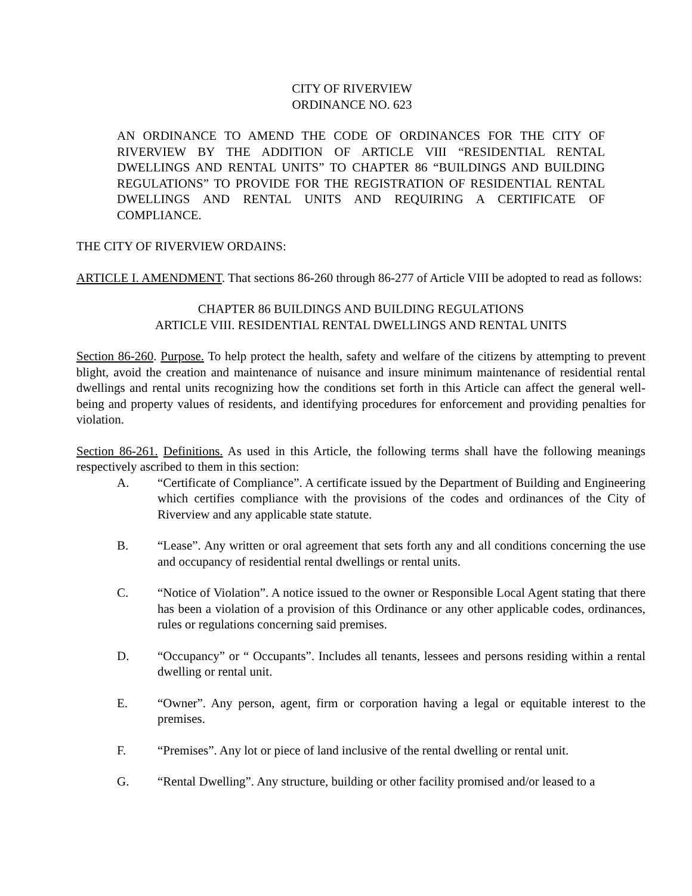CITY OF RIVERVIEW
ORDINANCE NO. 623
AN ORDINANCE TO AMEND THE CODE OF ORDINANCES FOR THE CITY OF RIVERVIEW BY THE ADDITION OF ARTICLE VIII “RESIDENTIAL RENTAL DWELLINGS AND RENTAL UNITS” TO CHAPTER 86 “BUILDINGS AND BUILDING REGULATIONS” TO PROVIDE FOR THE REGISTRATION OF RESIDENTIAL RENTAL DWELLINGS AND RENTAL UNITS AND REQUIRING A CERTIFICATE OF COMPLIANCE.
THE CITY OF RIVERVIEW ORDAINS:
ARTICLE I. AMENDMENT. That sections 86-260 through 86-277 of Article VIII be adopted to read as follows:
CHAPTER 86 BUILDINGS AND BUILDING REGULATIONS
ARTICLE VIII. RESIDENTIAL RENTAL DWELLINGS AND RENTAL UNITS
Section 86-260. Purpose. To help protect the health, safety and welfare of the citizens by attempting to prevent blight, avoid the creation and maintenance of nuisance and insure minimum maintenance of residential rental dwellings and rental units recognizing how the conditions set forth in this Article can affect the general well-being and property values of residents, and identifying procedures for enforcement and providing penalties for violation.
Section 86-261. Definitions. As used in this Article, the following terms shall have the following meanings respectively ascribed to them in this section:
A. “Certificate of Compliance”. A certificate issued by the Department of Building and Engineering which certifies compliance with the provisions of the codes and ordinances of the City of Riverview and any applicable state statute.
B. “Lease”. Any written or oral agreement that sets forth any and all conditions concerning the use and occupancy of residential rental dwellings or rental units.
C. “Notice of Violation”. A notice issued to the owner or Responsible Local Agent stating that there has been a violation of a provision of this Ordinance or any other applicable codes, ordinances, rules or regulations concerning said premises.
D. “Occupancy” or “ Occupants”. Includes all tenants, lessees and persons residing within a rental dwelling or rental unit.
E. “Owner”. Any person, agent, firm or corporation having a legal or equitable interest to the premises.
F. “Premises”. Any lot or piece of land inclusive of the rental dwelling or rental unit.
G. “Rental Dwelling”. Any structure, building or other facility promised and/or leased to a